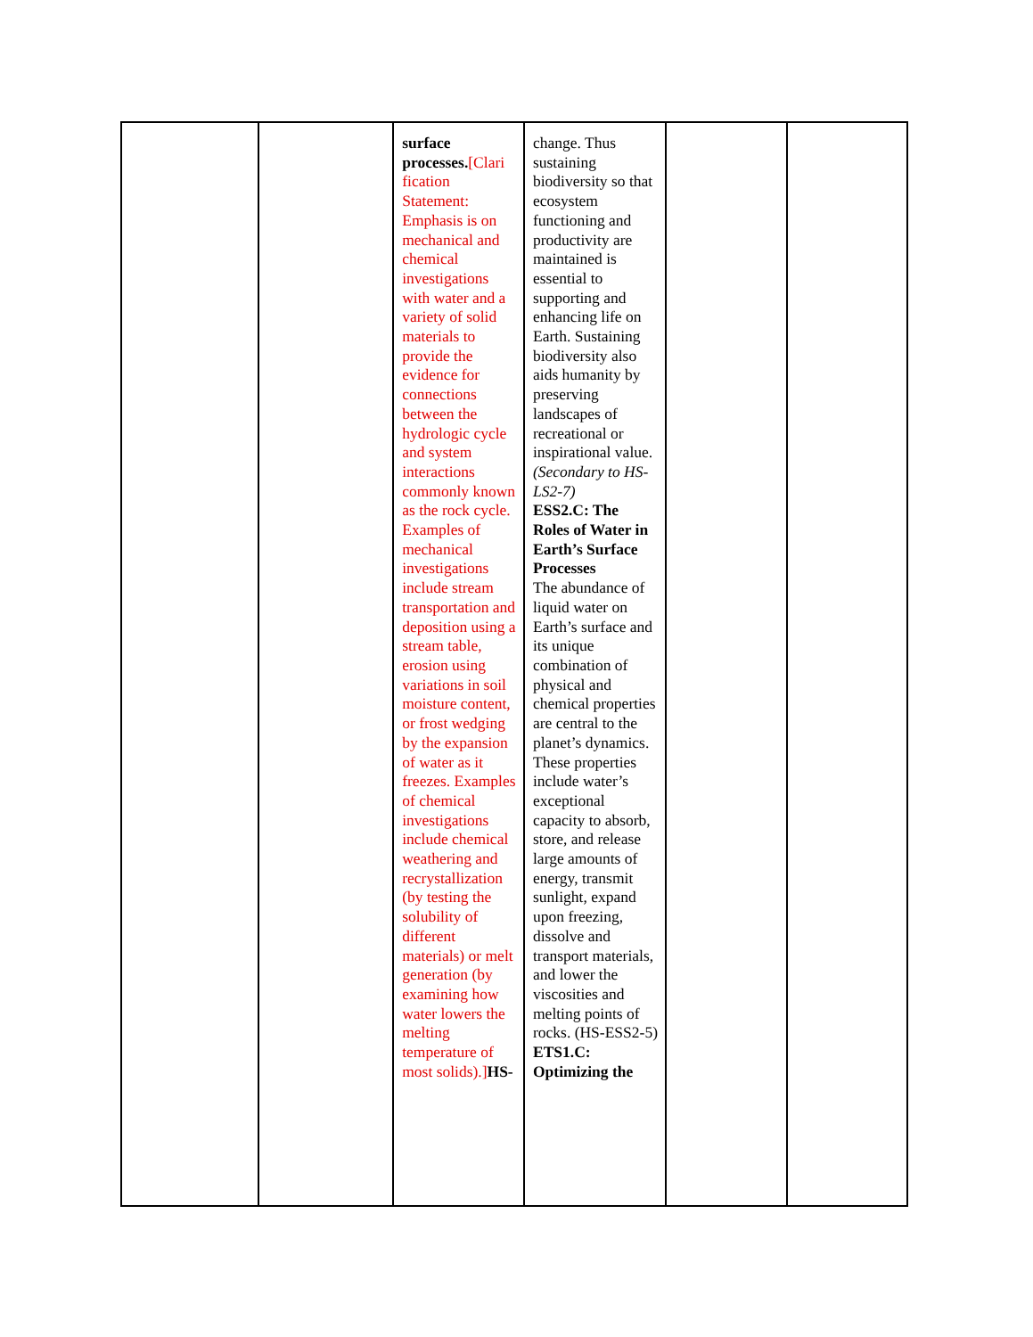| | | surface processes. [Clari fication Statement: Emphasis is on mechanical and chemical investigations with water and a variety of solid materials to provide the evidence for connections between the hydrologic cycle and system interactions commonly known as the rock cycle. Examples of mechanical investigations include stream transportation and deposition using a stream table, erosion using variations in soil moisture content, or frost wedging by the expansion of water as it freezes. Examples of chemical investigations include chemical weathering and recrystallization (by testing the solubility of different materials) or melt generation (by examining how water lowers the melting temperature of most solids).] HS- | change. Thus sustaining biodiversity so that ecosystem functioning and productivity are maintained is essential to supporting and enhancing life on Earth. Sustaining biodiversity also aids humanity by preserving landscapes of recreational or inspirational value. (Secondary to HS-LS2-7) ESS2.C: The Roles of Water in Earth’s Surface Processes The abundance of liquid water on Earth’s surface and its unique combination of physical and chemical properties are central to the planet’s dynamics. These properties include water’s exceptional capacity to absorb, store, and release large amounts of energy, transmit sunlight, expand upon freezing, dissolve and transport materials, and lower the viscosities and melting points of rocks. (HS-ESS2-5) ETS1.C: Optimizing the | | |